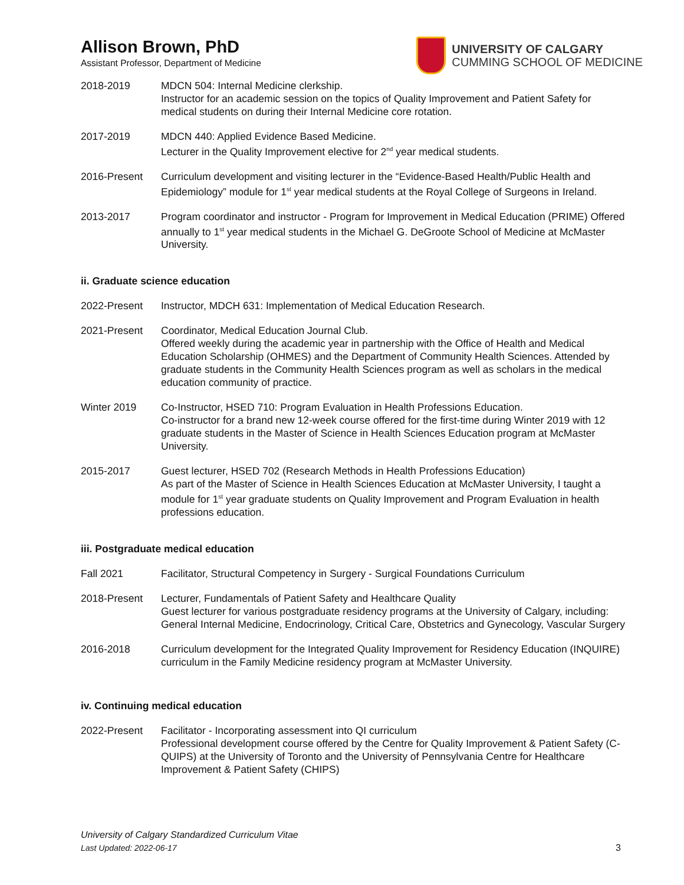Allison Brown, PhD
Assistant Professor, Department of Medicine
UNIVERSITY OF CALGARY
CUMMING SCHOOL OF MEDICINE
2018-2019 MDCN 504: Internal Medicine clerkship.
Instructor for an academic session on the topics of Quality Improvement and Patient Safety for medical students on during their Internal Medicine core rotation.
2017-2019 MDCN 440: Applied Evidence Based Medicine.
Lecturer in the Quality Improvement elective for 2<sup>nd</sup> year medical students.
2016-Present Curriculum development and visiting lecturer in the “Evidence-Based Health/Public Health and Epidemiology” module for 1<sup>st</sup> year medical students at the Royal College of Surgeons in Ireland.
2013-2017 Program coordinator and instructor - Program for Improvement in Medical Education (PRIME) Offered annually to 1<sup>st</sup> year medical students in the Michael G. DeGroote School of Medicine at McMaster University.
ii. Graduate science education
2022-Present Instructor, MDCH 631: Implementation of Medical Education Research.
2021-Present Coordinator, Medical Education Journal Club.
Offered weekly during the academic year in partnership with the Office of Health and Medical Education Scholarship (OHMES) and the Department of Community Health Sciences. Attended by graduate students in the Community Health Sciences program as well as scholars in the medical education community of practice.
Winter 2019 Co-Instructor, HSED 710: Program Evaluation in Health Professions Education.
Co-instructor for a brand new 12-week course offered for the first-time during Winter 2019 with 12 graduate students in the Master of Science in Health Sciences Education program at McMaster University.
2015-2017 Guest lecturer, HSED 702 (Research Methods in Health Professions Education)
As part of the Master of Science in Health Sciences Education at McMaster University, I taught a module for 1<sup>st</sup> year graduate students on Quality Improvement and Program Evaluation in health professions education.
iii. Postgraduate medical education
Fall 2021 Facilitator, Structural Competency in Surgery - Surgical Foundations Curriculum
2018-Present Lecturer, Fundamentals of Patient Safety and Healthcare Quality
Guest lecturer for various postgraduate residency programs at the University of Calgary, including: General Internal Medicine, Endocrinology, Critical Care, Obstetrics and Gynecology, Vascular Surgery
2016-2018 Curriculum development for the Integrated Quality Improvement for Residency Education (INQUIRE) curriculum in the Family Medicine residency program at McMaster University.
iv. Continuing medical education
2022-Present Facilitator - Incorporating assessment into QI curriculum
Professional development course offered by the Centre for Quality Improvement & Patient Safety (C-QUIPS) at the University of Toronto and the University of Pennsylvania Centre for Healthcare Improvement & Patient Safety (CHIPS)
University of Calgary Standardized Curriculum Vitae
Last Updated: 2022-06-17
3